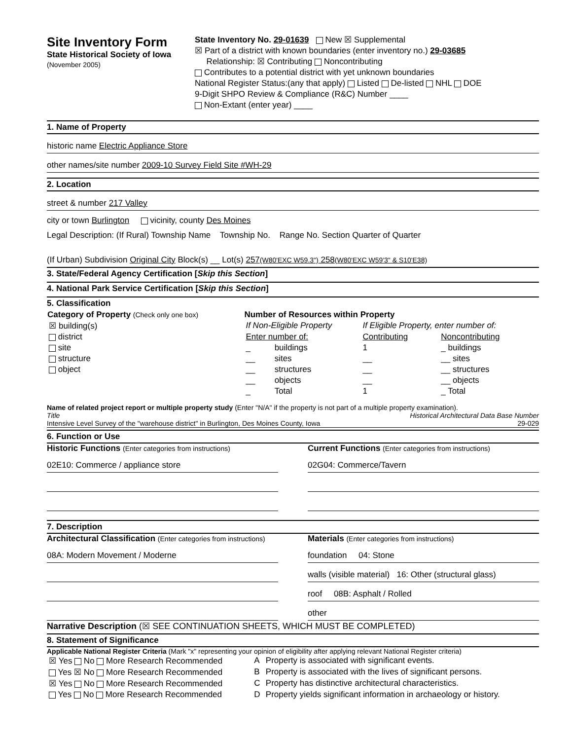Site Inventory Form
State Historical Society of Iowa
(November 2005)
State Inventory No. 29-01639 New ☒ Supplemental
☒ Part of a district with known boundaries (enter inventory no.) 29-03685
Relationship: ☒ Contributing Noncontributing
Contributes to a potential district with yet unknown boundaries
National Register Status:(any that apply) Listed De-listed NHL DOE
9-Digit SHPO Review & Compliance (R&C) Number ____
Non-Extant (enter year) ____
1. Name of Property
historic name Electric Appliance Store
other names/site number 2009-10 Survey Field Site #WH-29
2. Location
street & number 217 Valley
city or town Burlington vicinity, county Des Moines
Legal Description: (If Rural) Township Name Township No. Range No. Section Quarter of Quarter
(If Urban) Subdivision Original City Block(s) __ Lot(s) 257(W80'EXC W59.3") 258(W80'EXC W59'3" & S10'E38)
3. State/Federal Agency Certification [Skip this Section]
4. National Park Service Certification [Skip this Section]
5. Classification
| Category of Property (Check only one box) | Number of Resources within Property | | | |
| --- | --- | --- | --- | --- |
| ☒ building(s) | If Non-Eligible Property | | If Eligible Property, enter number of: | |
| district | Enter number of: | | Contributing | Noncontributing |
| site | _ | buildings | 1 | _ buildings |
| structure | __ | sites | __ | __ sites |
| object | __ | structures | __ | __ structures |
| | __ | objects | __ | __ objects |
| | _ | Total | 1 | _ Total |
Name of related project report or multiple property study (Enter "N/A" if the property is not part of a multiple property examination).
Title Historical Architectural Data Base Number
Intensive Level Survey of the "warehouse district" in Burlington, Des Moines County, Iowa 29-029
6. Function or Use
Historic Functions (Enter categories from instructions)
02E10: Commerce / appliance store
Current Functions (Enter categories from instructions)
02G04: Commerce/Tavern
7. Description
Architectural Classification (Enter categories from instructions)
08A: Modern Movement / Moderne
Materials (Enter categories from instructions)
foundation 04: Stone
walls (visible material) 16: Other (structural glass)
roof 08B: Asphalt / Rolled
other
Narrative Description (☒ SEE CONTINUATION SHEETS, WHICH MUST BE COMPLETED)
8. Statement of Significance
Applicable National Register Criteria (Mark "x" representing your opinion of eligibility after applying relevant National Register criteria)
| ☒ Yes No More Research Recommended | A | Property is associated with significant events. |
| Yes ☒ No More Research Recommended | B | Property is associated with the lives of significant persons. |
| ☒ Yes No More Research Recommended | C | Property has distinctive architectural characteristics. |
| Yes No More Research Recommended | D | Property yields significant information in archaeology or history. |